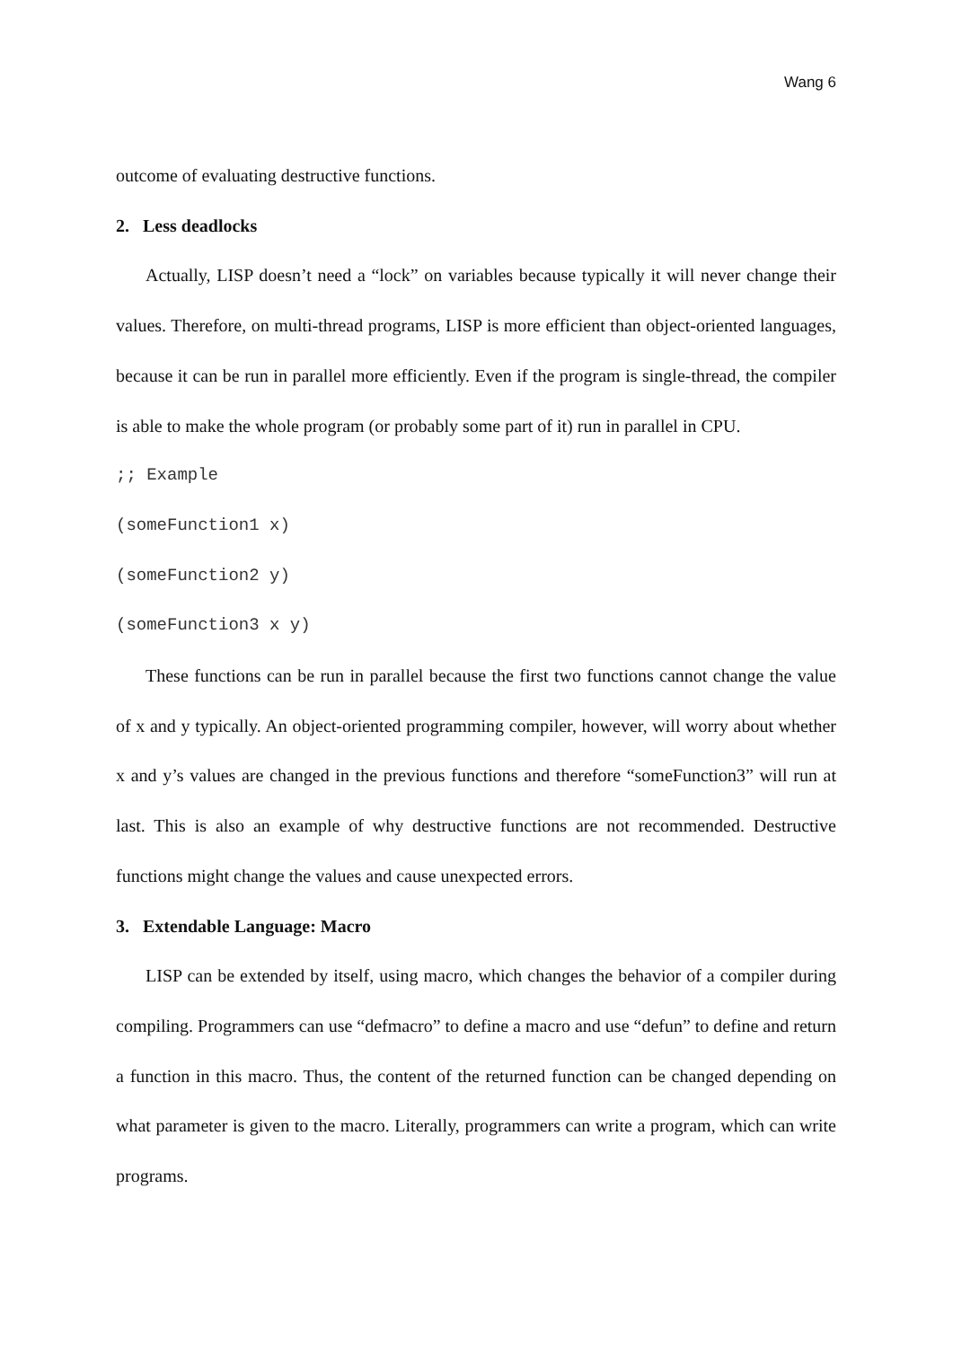Wang 6
outcome of evaluating destructive functions.
2. Less deadlocks
Actually, LISP doesn’t need a “lock” on variables because typically it will never change their values. Therefore, on multi-thread programs, LISP is more efficient than object-oriented languages, because it can be run in parallel more efficiently. Even if the program is single-thread, the compiler is able to make the whole program (or probably some part of it) run in parallel in CPU.
;; Example
(someFunction1 x)
(someFunction2 y)
(someFunction3 x y)
These functions can be run in parallel because the first two functions cannot change the value of x and y typically. An object-oriented programming compiler, however, will worry about whether x and y’s values are changed in the previous functions and therefore “someFunction3” will run at last. This is also an example of why destructive functions are not recommended. Destructive functions might change the values and cause unexpected errors.
3. Extendable Language: Macro
LISP can be extended by itself, using macro, which changes the behavior of a compiler during compiling. Programmers can use “defmacro” to define a macro and use “defun” to define and return a function in this macro. Thus, the content of the returned function can be changed depending on what parameter is given to the macro. Literally, programmers can write a program, which can write programs.